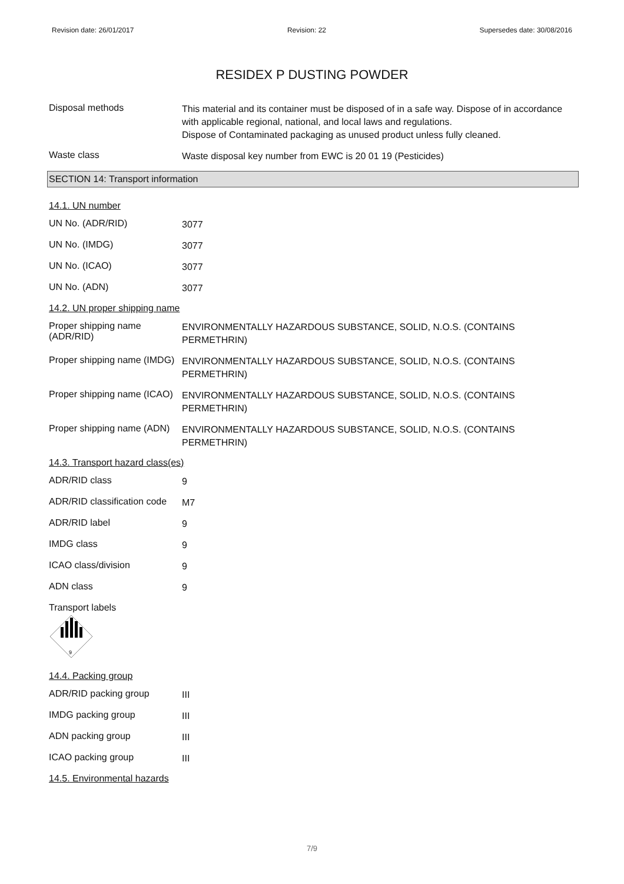Revision date: 26/01/2017 Revision: 22 Supersedes date: 30/08/2016
RESIDEX P DUSTING POWDER
Disposal methods
This material and its container must be disposed of in a safe way. Dispose of in accordance with applicable regional, national, and local laws and regulations.
Dispose of Contaminated packaging as unused product unless fully cleaned.
Waste class
Waste disposal key number from EWC is 20 01 19 (Pesticides)
SECTION 14: Transport information
14.1. UN number
UN No. (ADR/RID)
3077
UN No. (IMDG)
3077
UN No. (ICAO)
3077
UN No. (ADN)
3077
14.2. UN proper shipping name
Proper shipping name (ADR/RID)
ENVIRONMENTALLY HAZARDOUS SUBSTANCE, SOLID, N.O.S. (CONTAINS PERMETHRIN)
Proper shipping name (IMDG)
ENVIRONMENTALLY HAZARDOUS SUBSTANCE, SOLID, N.O.S. (CONTAINS PERMETHRIN)
Proper shipping name (ICAO)
ENVIRONMENTALLY HAZARDOUS SUBSTANCE, SOLID, N.O.S. (CONTAINS PERMETHRIN)
Proper shipping name (ADN)
ENVIRONMENTALLY HAZARDOUS SUBSTANCE, SOLID, N.O.S. (CONTAINS PERMETHRIN)
14.3. Transport hazard class(es)
ADR/RID class
9
ADR/RID classification code
M7
ADR/RID label
9
IMDG class
9
ICAO class/division
9
ADN class
9
Transport labels
9
14.4. Packing group
ADR/RID packing group
III
IMDG packing group
III
ADN packing group
III
ICAO packing group
III
14.5. Environmental hazards
7/9